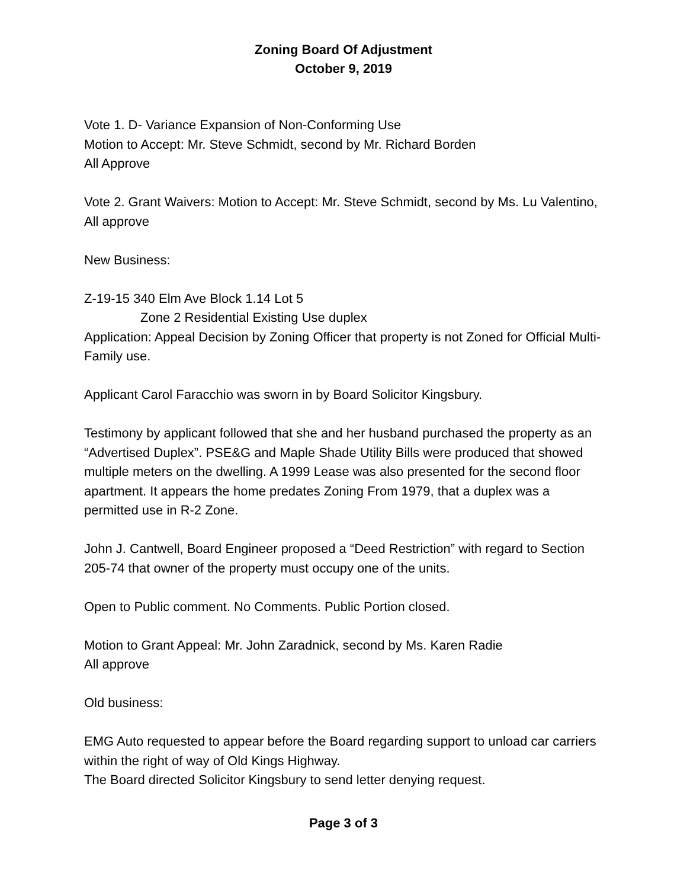Zoning Board Of Adjustment
October 9, 2019
Vote 1. D- Variance Expansion of Non-Conforming Use
Motion to Accept: Mr. Steve Schmidt, second by Mr. Richard Borden
All Approve
Vote 2. Grant Waivers: Motion to Accept: Mr. Steve Schmidt, second by Ms. Lu Valentino, All approve
New Business:
Z-19-15 340 Elm Ave Block 1.14 Lot 5
Zone 2 Residential Existing Use duplex
Application: Appeal Decision by Zoning Officer that property is not Zoned for Official Multi- Family use.
Applicant Carol Faracchio was sworn in by Board Solicitor Kingsbury.
Testimony by applicant followed that she and her husband purchased the property as an “Advertised Duplex”. PSE&G and Maple Shade Utility Bills were produced that showed multiple meters on the dwelling. A 1999 Lease was also presented for the second floor apartment. It appears the home predates Zoning From 1979, that a duplex was a permitted use in R-2 Zone.
John J. Cantwell, Board Engineer proposed a “Deed Restriction” with regard to Section 205-74 that owner of the property must occupy one of the units.
Open to Public comment. No Comments. Public Portion closed.
Motion to Grant Appeal: Mr. John Zaradnick, second by Ms. Karen Radie
All approve
Old business:
EMG Auto requested to appear before the Board regarding support to unload car carriers within the right of way of Old Kings Highway.
The Board directed Solicitor Kingsbury to send letter denying request.
Page 3 of 3